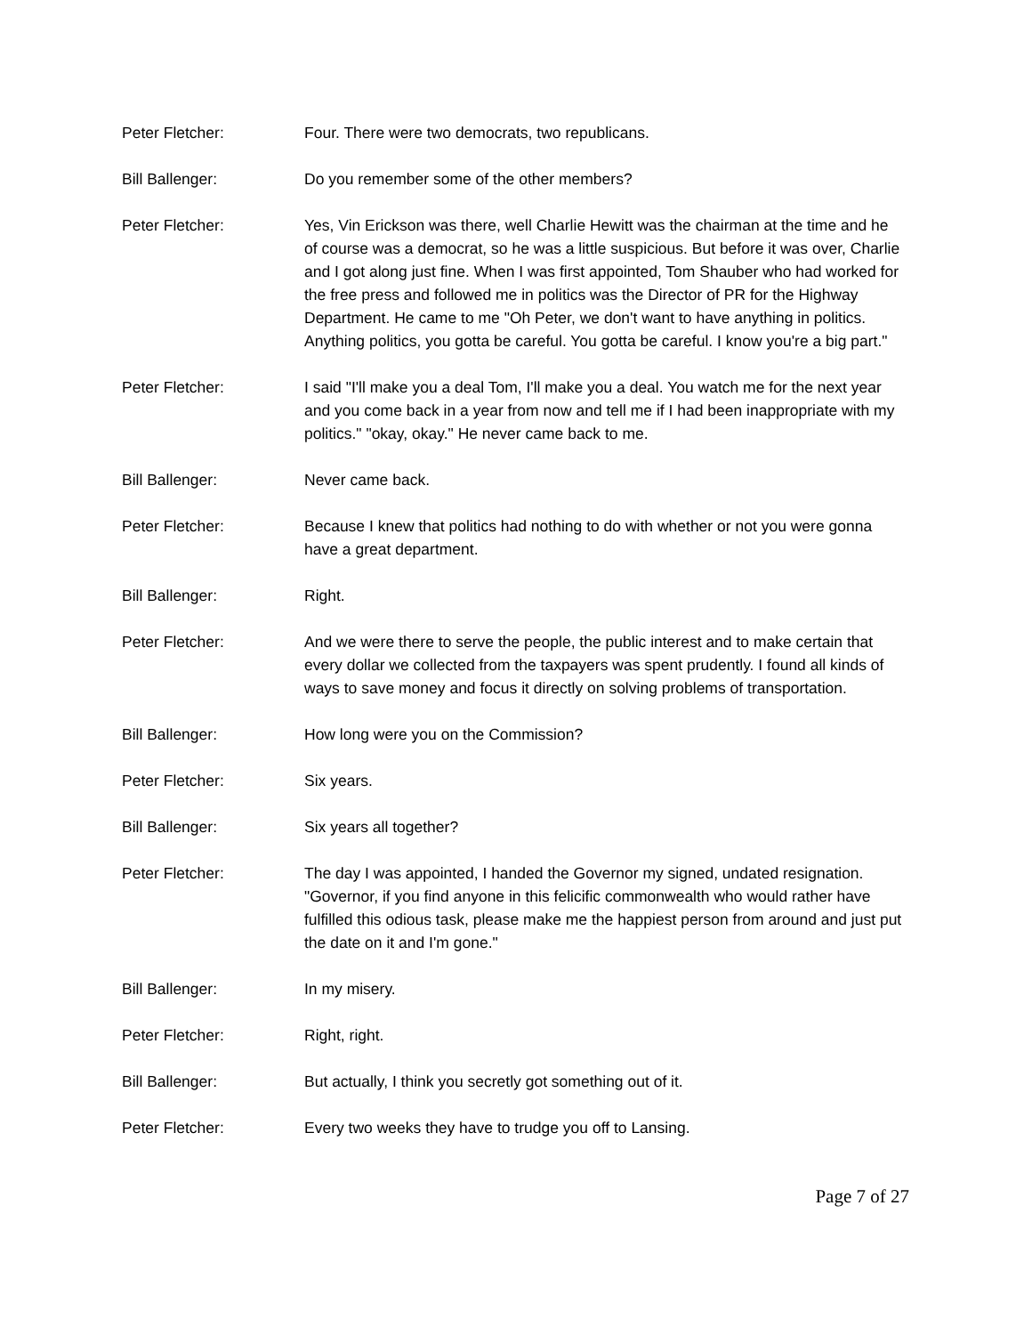Peter Fletcher: Four. There were two democrats, two republicans.
Bill Ballenger: Do you remember some of the other members?
Peter Fletcher: Yes, Vin Erickson was there, well Charlie Hewitt was the chairman at the time and he of course was a democrat, so he was a little suspicious. But before it was over, Charlie and I got along just fine. When I was first appointed, Tom Shauber who had worked for the free press and followed me in politics was the Director of PR for the Highway Department. He came to me "Oh Peter, we don't want to have anything in politics. Anything politics, you gotta be careful. You gotta be careful. I know you're a big part."
Peter Fletcher: I said "I'll make you a deal Tom, I'll make you a deal. You watch me for the next year and you come back in a year from now and tell me if I had been inappropriate with my politics." "okay, okay." He never came back to me.
Bill Ballenger: Never came back.
Peter Fletcher: Because I knew that politics had nothing to do with whether or not you were gonna have a great department.
Bill Ballenger: Right.
Peter Fletcher: And we were there to serve the people, the public interest and to make certain that every dollar we collected from the taxpayers was spent prudently. I found all kinds of ways to save money and focus it directly on solving problems of transportation.
Bill Ballenger: How long were you on the Commission?
Peter Fletcher: Six years.
Bill Ballenger: Six years all together?
Peter Fletcher: The day I was appointed, I handed the Governor my signed, undated resignation. "Governor, if you find anyone in this felicific commonwealth who would rather have fulfilled this odious task, please make me the happiest person from around and just put the date on it and I'm gone."
Bill Ballenger: In my misery.
Peter Fletcher: Right, right.
Bill Ballenger: But actually, I think you secretly got something out of it.
Peter Fletcher: Every two weeks they have to trudge you off to Lansing.
Page 7 of 27